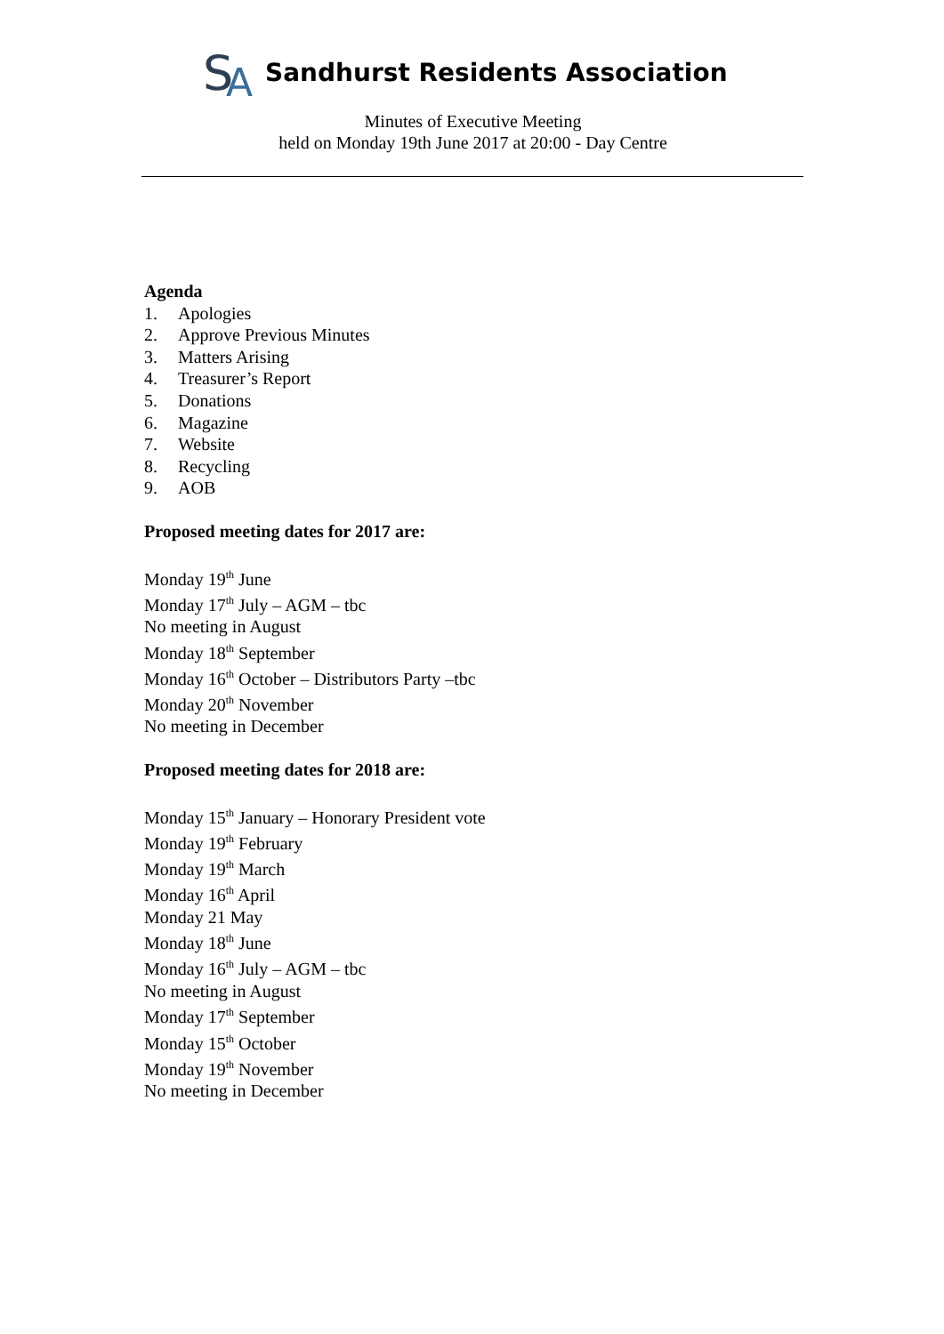S
A
Sandhurst Residents Association
Minutes of Executive Meeting
held on Monday 19th June 2017 at 20:00 - Day Centre
Agenda
1. Apologies
2. Approve Previous Minutes
3. Matters Arising
4. Treasurer’s Report
5. Donations
6. Magazine
7. Website
8. Recycling
9. AOB
Proposed meeting dates for 2017 are:
Monday 19<sup>th</sup> June
Monday 17<sup>th</sup> July – AGM – tbc
No meeting in August
Monday 18<sup>th</sup> September
Monday 16<sup>th</sup> October – Distributors Party –tbc
Monday 20<sup>th</sup> November
No meeting in December
Proposed meeting dates for 2018 are:
Monday 15<sup>th</sup> January – Honorary President vote
Monday 19<sup>th</sup> February
Monday 19<sup>th</sup> March
Monday 16<sup>th</sup> April
Monday 21 May
Monday 18<sup>th</sup> June
Monday 16<sup>th</sup> July – AGM – tbc
No meeting in August
Monday 17<sup>th</sup> September
Monday 15<sup>th</sup> October
Monday 19<sup>th</sup> November
No meeting in December